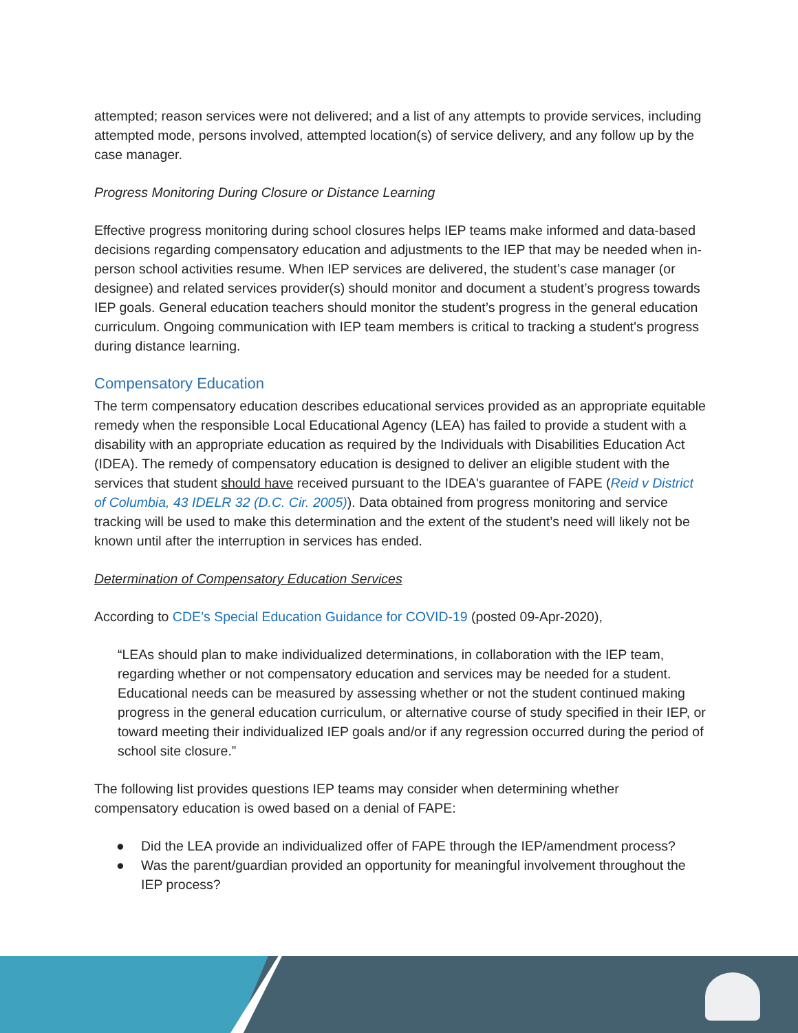attempted; reason services were not delivered; and a list of any attempts to provide services, including attempted mode, persons involved, attempted location(s) of service delivery, and any follow up by the case manager.
Progress Monitoring During Closure or Distance Learning
Effective progress monitoring during school closures helps IEP teams make informed and data-based decisions regarding compensatory education and adjustments to the IEP that may be needed when in-person school activities resume. When IEP services are delivered, the student’s case manager (or designee) and related services provider(s) should monitor and document a student’s progress towards IEP goals. General education teachers should monitor the student’s progress in the general education curriculum. Ongoing communication with IEP team members is critical to tracking a student's progress during distance learning.
Compensatory Education
The term compensatory education describes educational services provided as an appropriate equitable remedy when the responsible Local Educational Agency (LEA) has failed to provide a student with a disability with an appropriate education as required by the Individuals with Disabilities Education Act (IDEA). The remedy of compensatory education is designed to deliver an eligible student with the services that student should have received pursuant to the IDEA's guarantee of FAPE (Reid v District of Columbia, 43 IDELR 32 (D.C. Cir. 2005)). Data obtained from progress monitoring and service tracking will be used to make this determination and the extent of the student’s need will likely not be known until after the interruption in services has ended.
Determination of Compensatory Education Services
According to CDE’s Special Education Guidance for COVID-19 (posted 09-Apr-2020),
“LEAs should plan to make individualized determinations, in collaboration with the IEP team, regarding whether or not compensatory education and services may be needed for a student. Educational needs can be measured by assessing whether or not the student continued making progress in the general education curriculum, or alternative course of study specified in their IEP, or toward meeting their individualized IEP goals and/or if any regression occurred during the period of school site closure.”
The following list provides questions IEP teams may consider when determining whether compensatory education is owed based on a denial of FAPE:
● Did the LEA provide an individualized offer of FAPE through the IEP/amendment process?
● Was the parent/guardian provided an opportunity for meaningful involvement throughout the IEP process?